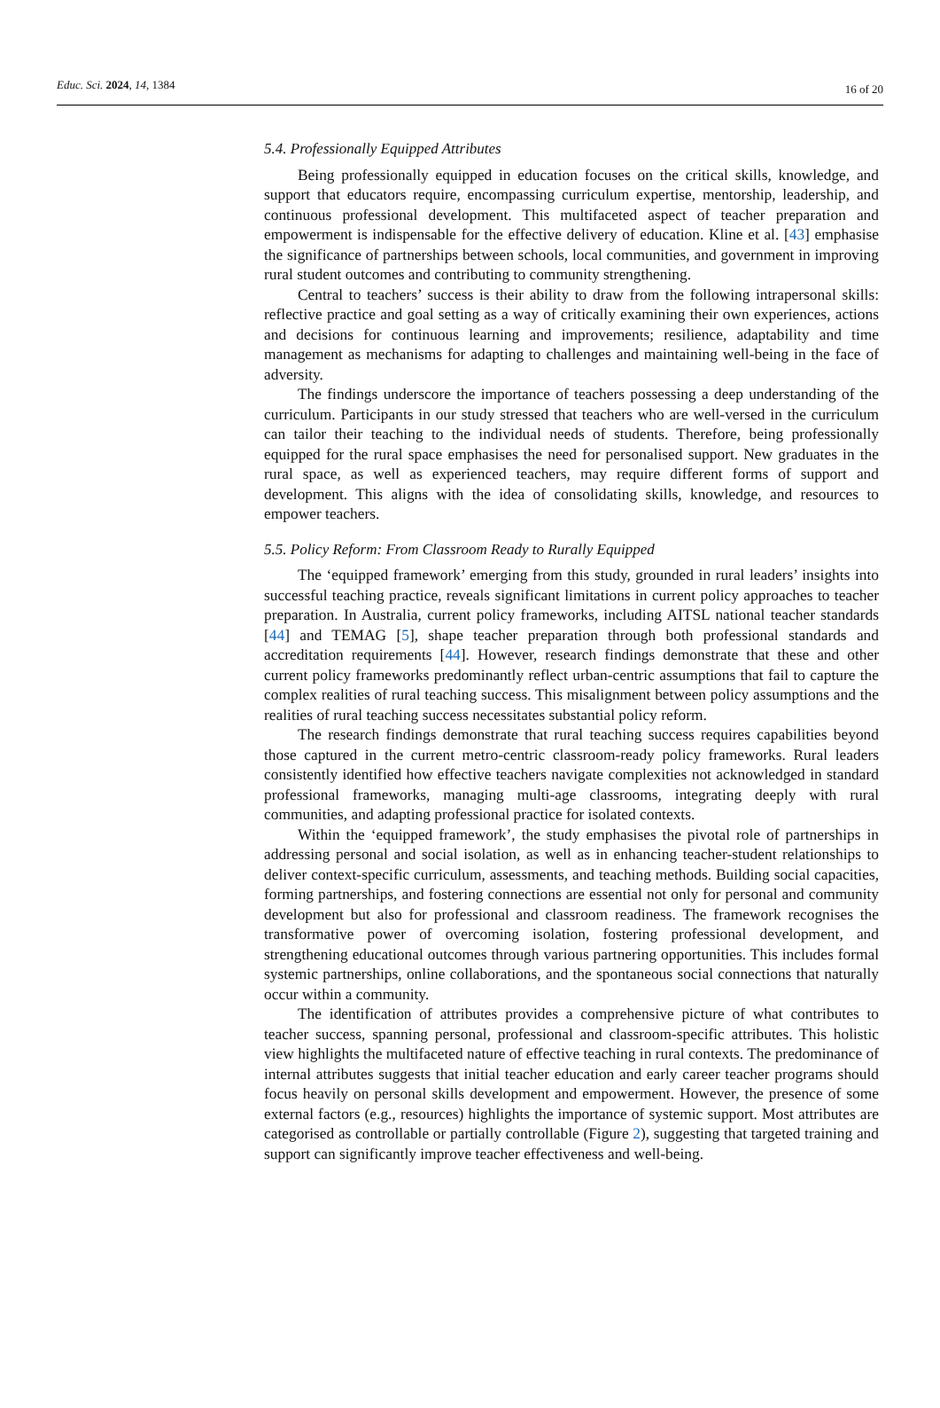Educ. Sci. 2024, 14, 1384 16 of 20
5.4. Professionally Equipped Attributes
Being professionally equipped in education focuses on the critical skills, knowledge, and support that educators require, encompassing curriculum expertise, mentorship, leadership, and continuous professional development. This multifaceted aspect of teacher preparation and empowerment is indispensable for the effective delivery of education. Kline et al. [43] emphasise the significance of partnerships between schools, local communities, and government in improving rural student outcomes and contributing to community strengthening.
Central to teachers’ success is their ability to draw from the following intrapersonal skills: reflective practice and goal setting as a way of critically examining their own experiences, actions and decisions for continuous learning and improvements; resilience, adaptability and time management as mechanisms for adapting to challenges and maintaining well-being in the face of adversity.
The findings underscore the importance of teachers possessing a deep understanding of the curriculum. Participants in our study stressed that teachers who are well-versed in the curriculum can tailor their teaching to the individual needs of students. Therefore, being professionally equipped for the rural space emphasises the need for personalised support. New graduates in the rural space, as well as experienced teachers, may require different forms of support and development. This aligns with the idea of consolidating skills, knowledge, and resources to empower teachers.
5.5. Policy Reform: From Classroom Ready to Rurally Equipped
The ‘equipped framework’ emerging from this study, grounded in rural leaders’ insights into successful teaching practice, reveals significant limitations in current policy approaches to teacher preparation. In Australia, current policy frameworks, including AITSL national teacher standards [44] and TEMAG [5], shape teacher preparation through both professional standards and accreditation requirements [44]. However, research findings demonstrate that these and other current policy frameworks predominantly reflect urban-centric assumptions that fail to capture the complex realities of rural teaching success. This misalignment between policy assumptions and the realities of rural teaching success necessitates substantial policy reform.
The research findings demonstrate that rural teaching success requires capabilities beyond those captured in the current metro-centric classroom-ready policy frameworks. Rural leaders consistently identified how effective teachers navigate complexities not acknowledged in standard professional frameworks, managing multi-age classrooms, integrating deeply with rural communities, and adapting professional practice for isolated contexts.
Within the ‘equipped framework’, the study emphasises the pivotal role of partnerships in addressing personal and social isolation, as well as in enhancing teacher-student relationships to deliver context-specific curriculum, assessments, and teaching methods. Building social capacities, forming partnerships, and fostering connections are essential not only for personal and community development but also for professional and classroom readiness. The framework recognises the transformative power of overcoming isolation, fostering professional development, and strengthening educational outcomes through various partnering opportunities. This includes formal systemic partnerships, online collaborations, and the spontaneous social connections that naturally occur within a community.
The identification of attributes provides a comprehensive picture of what contributes to teacher success, spanning personal, professional and classroom-specific attributes. This holistic view highlights the multifaceted nature of effective teaching in rural contexts. The predominance of internal attributes suggests that initial teacher education and early career teacher programs should focus heavily on personal skills development and empowerment. However, the presence of some external factors (e.g., resources) highlights the importance of systemic support. Most attributes are categorised as controllable or partially controllable (Figure 2), suggesting that targeted training and support can significantly improve teacher effectiveness and well-being.